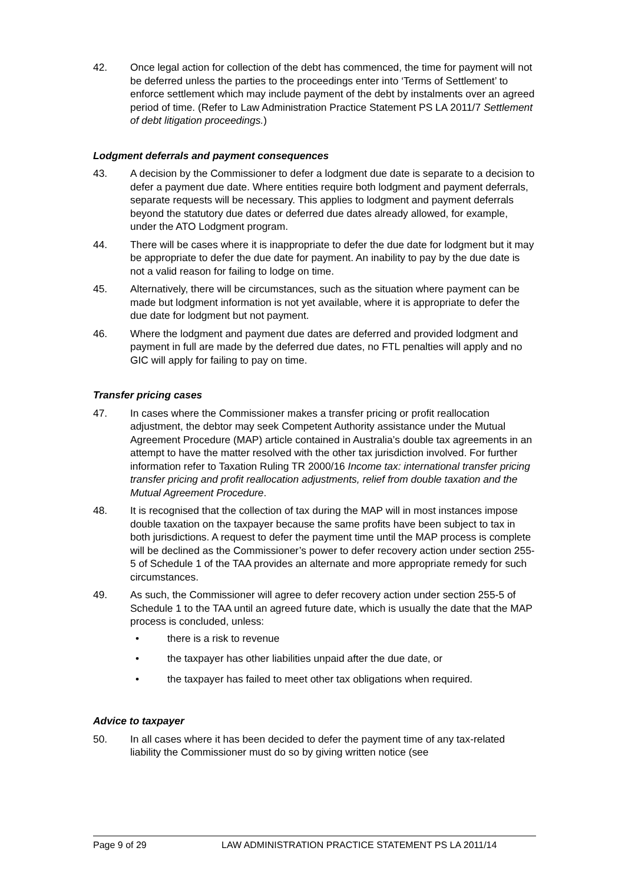42. Once legal action for collection of the debt has commenced, the time for payment will not be deferred unless the parties to the proceedings enter into ‘Terms of Settlement’ to enforce settlement which may include payment of the debt by instalments over an agreed period of time. (Refer to Law Administration Practice Statement PS LA 2011/7 Settlement of debt litigation proceedings.)
Lodgment deferrals and payment consequences
43. A decision by the Commissioner to defer a lodgment due date is separate to a decision to defer a payment due date. Where entities require both lodgment and payment deferrals, separate requests will be necessary. This applies to lodgment and payment deferrals beyond the statutory due dates or deferred due dates already allowed, for example, under the ATO Lodgment program.
44. There will be cases where it is inappropriate to defer the due date for lodgment but it may be appropriate to defer the due date for payment. An inability to pay by the due date is not a valid reason for failing to lodge on time.
45. Alternatively, there will be circumstances, such as the situation where payment can be made but lodgment information is not yet available, where it is appropriate to defer the due date for lodgment but not payment.
46. Where the lodgment and payment due dates are deferred and provided lodgment and payment in full are made by the deferred due dates, no FTL penalties will apply and no GIC will apply for failing to pay on time.
Transfer pricing cases
47. In cases where the Commissioner makes a transfer pricing or profit reallocation adjustment, the debtor may seek Competent Authority assistance under the Mutual Agreement Procedure (MAP) article contained in Australia’s double tax agreements in an attempt to have the matter resolved with the other tax jurisdiction involved. For further information refer to Taxation Ruling TR 2000/16 Income tax: international transfer pricing transfer pricing and profit reallocation adjustments, relief from double taxation and the Mutual Agreement Procedure.
48. It is recognised that the collection of tax during the MAP will in most instances impose double taxation on the taxpayer because the same profits have been subject to tax in both jurisdictions. A request to defer the payment time until the MAP process is complete will be declined as the Commissioner’s power to defer recovery action under section 255-5 of Schedule 1 of the TAA provides an alternate and more appropriate remedy for such circumstances.
49. As such, the Commissioner will agree to defer recovery action under section 255-5 of Schedule 1 to the TAA until an agreed future date, which is usually the date that the MAP process is concluded, unless:
• there is a risk to revenue
• the taxpayer has other liabilities unpaid after the due date, or
• the taxpayer has failed to meet other tax obligations when required.
Advice to taxpayer
50. In all cases where it has been decided to defer the payment time of any tax-related liability the Commissioner must do so by giving written notice (see
Page 9 of 29 LAW ADMINISTRATION PRACTICE STATEMENT PS LA 2011/14